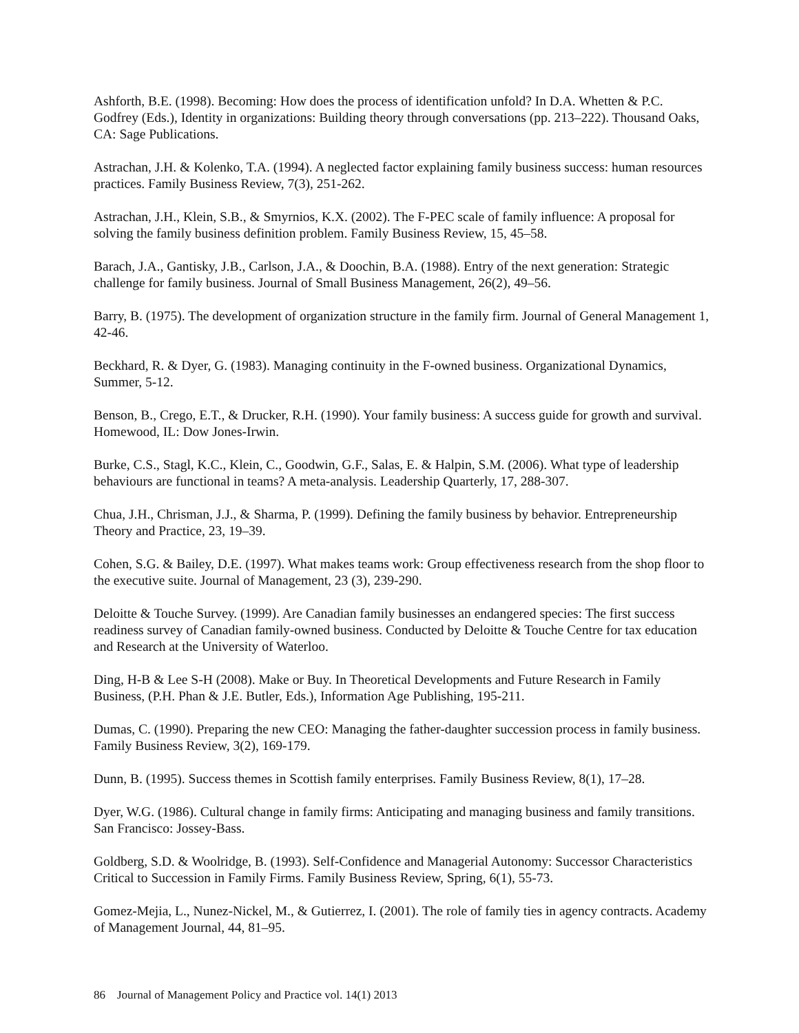Ashforth, B.E. (1998). Becoming: How does the process of identification unfold? In D.A. Whetten & P.C. Godfrey (Eds.), Identity in organizations: Building theory through conversations (pp. 213–222). Thousand Oaks, CA: Sage Publications.
Astrachan, J.H. & Kolenko, T.A. (1994). A neglected factor explaining family business success: human resources practices. Family Business Review, 7(3), 251-262.
Astrachan, J.H., Klein, S.B., & Smyrnios, K.X. (2002). The F-PEC scale of family influence: A proposal for solving the family business definition problem. Family Business Review, 15, 45–58.
Barach, J.A., Gantisky, J.B., Carlson, J.A., & Doochin, B.A. (1988). Entry of the next generation: Strategic challenge for family business. Journal of Small Business Management, 26(2), 49–56.
Barry, B. (1975). The development of organization structure in the family firm. Journal of General Management 1, 42-46.
Beckhard, R. & Dyer, G. (1983). Managing continuity in the F-owned business. Organizational Dynamics, Summer, 5-12.
Benson, B., Crego, E.T., & Drucker, R.H. (1990). Your family business: A success guide for growth and survival. Homewood, IL: Dow Jones-Irwin.
Burke, C.S., Stagl, K.C., Klein, C., Goodwin, G.F., Salas, E. & Halpin, S.M. (2006). What type of leadership behaviours are functional in teams? A meta-analysis. Leadership Quarterly, 17, 288-307.
Chua, J.H., Chrisman, J.J., & Sharma, P. (1999). Defining the family business by behavior. Entrepreneurship Theory and Practice, 23, 19–39.
Cohen, S.G. & Bailey, D.E. (1997). What makes teams work: Group effectiveness research from the shop floor to the executive suite. Journal of Management, 23 (3), 239-290.
Deloitte & Touche Survey. (1999). Are Canadian family businesses an endangered species: The first success readiness survey of Canadian family-owned business. Conducted by Deloitte & Touche Centre for tax education and Research at the University of Waterloo.
Ding, H-B & Lee S-H (2008). Make or Buy. In Theoretical Developments and Future Research in Family Business, (P.H. Phan & J.E. Butler, Eds.), Information Age Publishing, 195-211.
Dumas, C. (1990). Preparing the new CEO: Managing the father-daughter succession process in family business. Family Business Review, 3(2), 169-179.
Dunn, B. (1995). Success themes in Scottish family enterprises. Family Business Review, 8(1), 17–28.
Dyer, W.G. (1986). Cultural change in family firms: Anticipating and managing business and family transitions. San Francisco: Jossey-Bass.
Goldberg, S.D. & Woolridge, B. (1993). Self-Confidence and Managerial Autonomy: Successor Characteristics Critical to Succession in Family Firms. Family Business Review, Spring, 6(1), 55-73.
Gomez-Mejia, L., Nunez-Nickel, M., & Gutierrez, I. (2001). The role of family ties in agency contracts. Academy of Management Journal, 44, 81–95.
86 Journal of Management Policy and Practice vol. 14(1) 2013